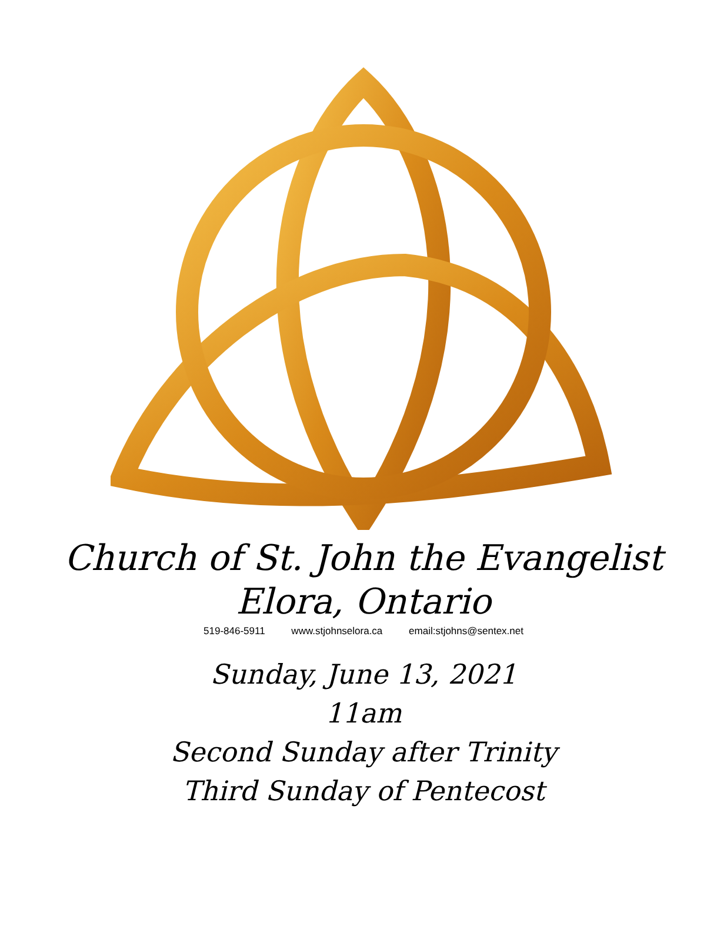Church of St. John the Evangelist
Elora, Ontario
519-846-5911 www.stjohnselora.ca email:stjohns@sentex.net
Sunday, June 13, 2021
11am
Second Sunday after Trinity
Third Sunday of Pentecost